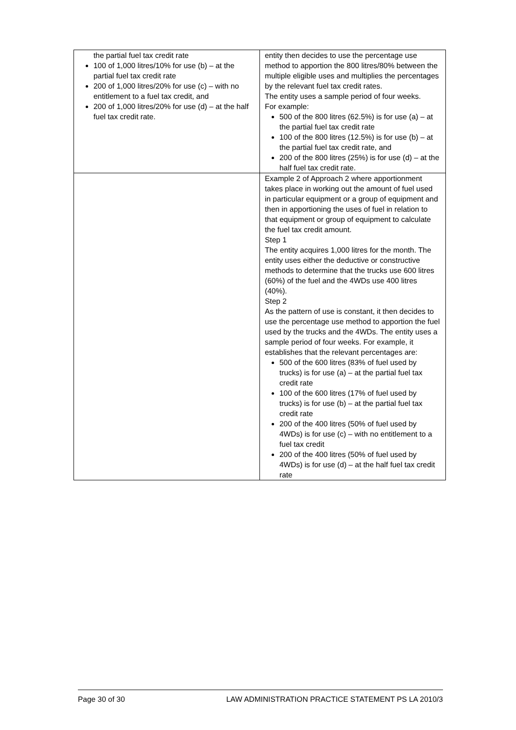| the partial fuel tax credit rate 100 of 1,000 litres/10% for use (b) – at the partial fuel tax credit rate 200 of 1,000 litres/20% for use (c) – with no entitlement to a fuel tax credit, and 200 of 1,000 litres/20% for use (d) – at the half fuel tax credit rate. | entity then decides to use the percentage use method to apportion the 800 litres/80% between the multiple eligible uses and multiplies the percentages by the relevant fuel tax credit rates. The entity uses a sample period of four weeks. For example: 500 of the 800 litres (62.5%) is for use (a) – at the partial fuel tax credit rate 100 of the 800 litres (12.5%) is for use (b) – at the partial fuel tax credit rate, and 200 of the 800 litres (25%) is for use (d) – at the half fuel tax credit rate. |
| | Example 2 of Approach 2 where apportionment takes place in working out the amount of fuel used in particular equipment or a group of equipment and then in apportioning the uses of fuel in relation to that equipment or group of equipment to calculate the fuel tax credit amount. Step 1 The entity acquires 1,000 litres for the month. The entity uses either the deductive or constructive methods to determine that the trucks use 600 litres (60%) of the fuel and the 4WDs use 400 litres (40%). Step 2 As the pattern of use is constant, it then decides to use the percentage use method to apportion the fuel used by the trucks and the 4WDs. The entity uses a sample period of four weeks. For example, it establishes that the relevant percentages are: 500 of the 600 litres (83% of fuel used by trucks) is for use (a) – at the partial fuel tax credit rate 100 of the 600 litres (17% of fuel used by trucks) is for use (b) – at the partial fuel tax credit rate 200 of the 400 litres (50% of fuel used by 4WDs) is for use (c) – with no entitlement to a fuel tax credit 200 of the 400 litres (50% of fuel used by 4WDs) is for use (d) – at the half fuel tax credit rate |
Page 30 of 30 LAW ADMINISTRATION PRACTICE STATEMENT PS LA 2010/3